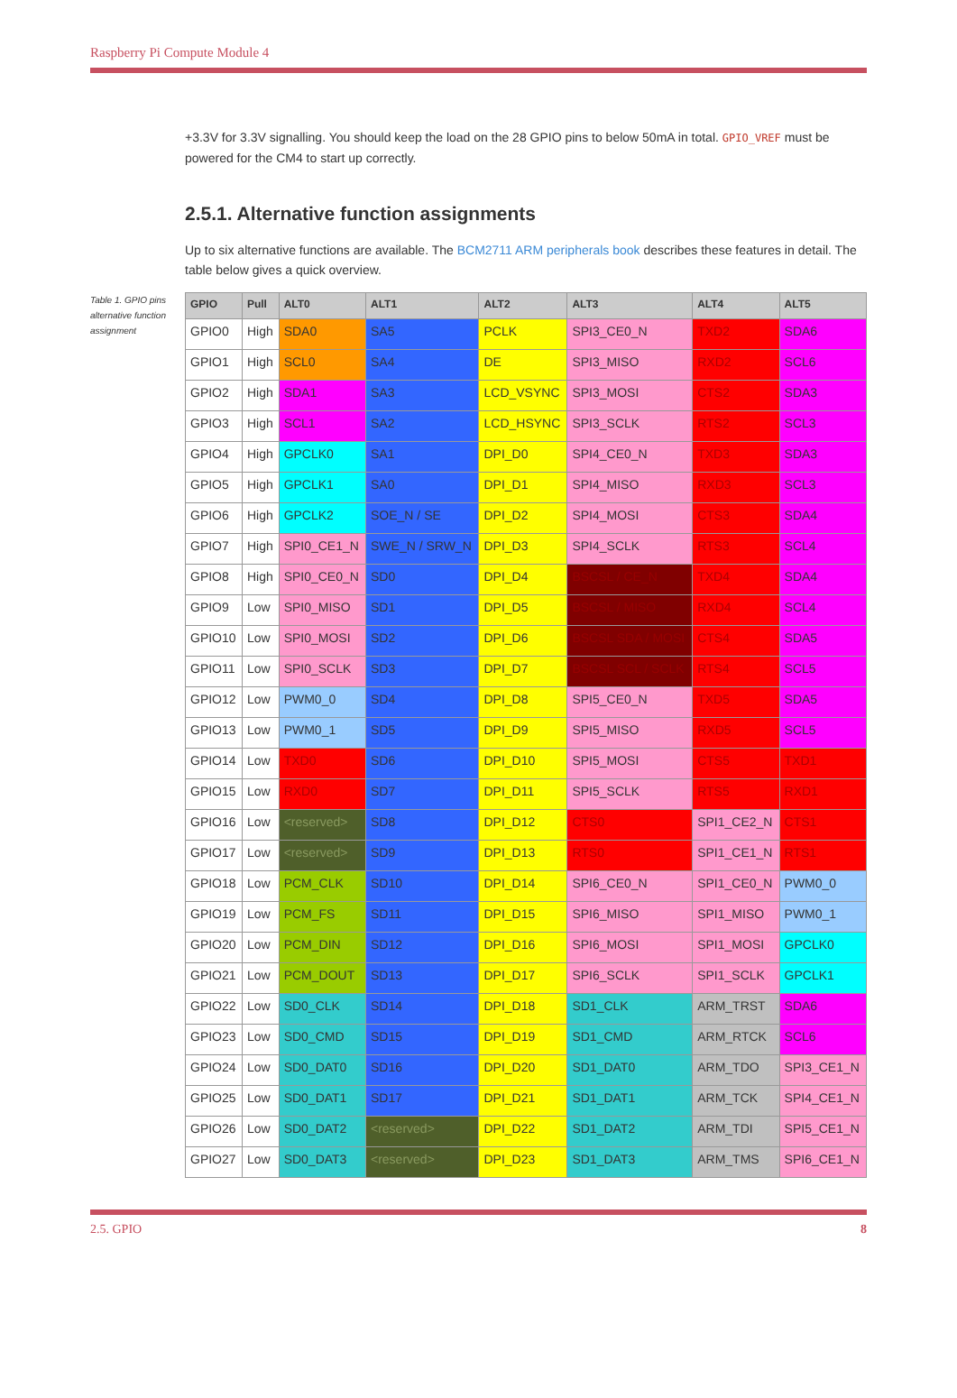Raspberry Pi Compute Module 4
+3.3V for 3.3V signalling. You should keep the load on the 28 GPIO pins to below 50mA in total. GPIO_VREF must be powered for the CM4 to start up correctly.
2.5.1. Alternative function assignments
Up to six alternative functions are available. The BCM2711 ARM peripherals book describes these features in detail. The table below gives a quick overview.
Table 1. GPIO pins alternative function assignment
| GPIO | Pull | ALT0 | ALT1 | ALT2 | ALT3 | ALT4 | ALT5 |
| --- | --- | --- | --- | --- | --- | --- | --- |
| GPIO0 | High | SDA0 | SA5 | PCLK | SPI3_CE0_N | TXD2 | SDA6 |
| GPIO1 | High | SCL0 | SA4 | DE | SPI3_MISO | RXD2 | SCL6 |
| GPIO2 | High | SDA1 | SA3 | LCD_VSYNC | SPI3_MOSI | CTS2 | SDA3 |
| GPIO3 | High | SCL1 | SA2 | LCD_HSYNC | SPI3_SCLK | RTS2 | SCL3 |
| GPIO4 | High | GPCLK0 | SA1 | DPI_D0 | SPI4_CE0_N | TXD3 | SDA3 |
| GPIO5 | High | GPCLK1 | SA0 | DPI_D1 | SPI4_MISO | RXD3 | SCL3 |
| GPIO6 | High | GPCLK2 | SOE_N / SE | DPI_D2 | SPI4_MOSI | CTS3 | SDA4 |
| GPIO7 | High | SPI0_CE1_N | SWE_N / SRW_N | DPI_D3 | SPI4_SCLK | RTS3 | SCL4 |
| GPIO8 | High | SPI0_CE0_N | SD0 | DPI_D4 | BSCSL / CE_N | TXD4 | SDA4 |
| GPIO9 | Low | SPI0_MISO | SD1 | DPI_D5 | BSCSL / MISO | RXD4 | SCL4 |
| GPIO10 | Low | SPI0_MOSI | SD2 | DPI_D6 | BSCSL SDA / MOSI | CTS4 | SDA5 |
| GPIO11 | Low | SPI0_SCLK | SD3 | DPI_D7 | BSCSL SCL / SCLK | RTS4 | SCL5 |
| GPIO12 | Low | PWM0_0 | SD4 | DPI_D8 | SPI5_CE0_N | TXD5 | SDA5 |
| GPIO13 | Low | PWM0_1 | SD5 | DPI_D9 | SPI5_MISO | RXD5 | SCL5 |
| GPIO14 | Low | TXD0 | SD6 | DPI_D10 | SPI5_MOSI | CTS5 | TXD1 |
| GPIO15 | Low | RXD0 | SD7 | DPI_D11 | SPI5_SCLK | RTS5 | RXD1 |
| GPIO16 | Low | <reserved> | SD8 | DPI_D12 | CTS0 | SPI1_CE2_N | CTS1 |
| GPIO17 | Low | <reserved> | SD9 | DPI_D13 | RTS0 | SPI1_CE1_N | RTS1 |
| GPIO18 | Low | PCM_CLK | SD10 | DPI_D14 | SPI6_CE0_N | SPI1_CE0_N | PWM0_0 |
| GPIO19 | Low | PCM_FS | SD11 | DPI_D15 | SPI6_MISO | SPI1_MISO | PWM0_1 |
| GPIO20 | Low | PCM_DIN | SD12 | DPI_D16 | SPI6_MOSI | SPI1_MOSI | GPCLK0 |
| GPIO21 | Low | PCM_DOUT | SD13 | DPI_D17 | SPI6_SCLK | SPI1_SCLK | GPCLK1 |
| GPIO22 | Low | SD0_CLK | SD14 | DPI_D18 | SD1_CLK | ARM_TRST | SDA6 |
| GPIO23 | Low | SD0_CMD | SD15 | DPI_D19 | SD1_CMD | ARM_RTCK | SCL6 |
| GPIO24 | Low | SD0_DAT0 | SD16 | DPI_D20 | SD1_DAT0 | ARM_TDO | SPI3_CE1_N |
| GPIO25 | Low | SD0_DAT1 | SD17 | DPI_D21 | SD1_DAT1 | ARM_TCK | SPI4_CE1_N |
| GPIO26 | Low | SD0_DAT2 | <reserved> | DPI_D22 | SD1_DAT2 | ARM_TDI | SPI5_CE1_N |
| GPIO27 | Low | SD0_DAT3 | <reserved> | DPI_D23 | SD1_DAT3 | ARM_TMS | SPI6_CE1_N |
2.5. GPIO 8